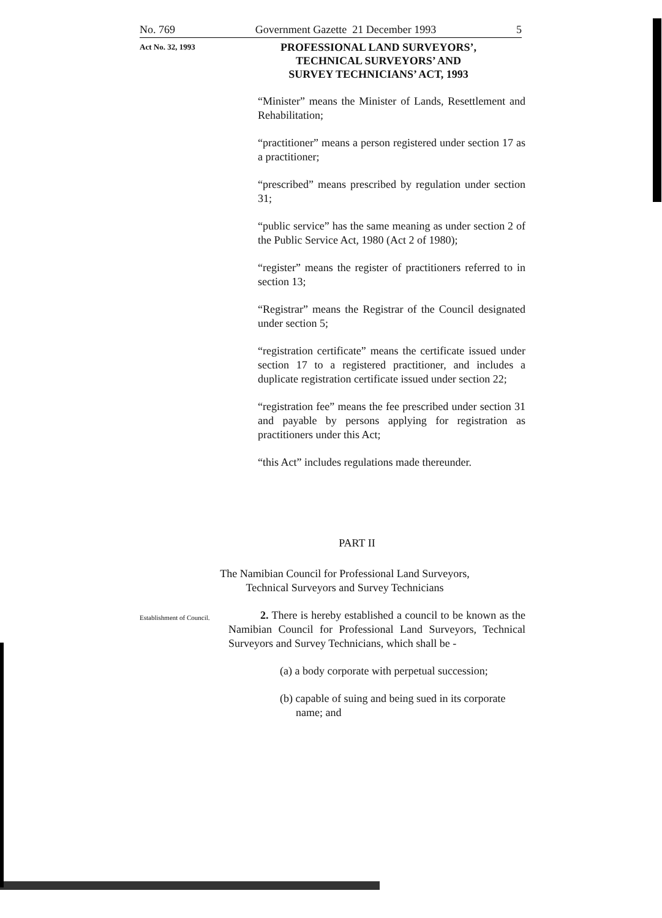No. 769 Government Gazette 21 December 1993 5
Act No. 32, 1993
PROFESSIONAL LAND SURVEYORS’,
TECHNICAL SURVEYORS’ AND
SURVEY TECHNICIANS’ ACT, 1993
“Minister” means the Minister of Lands, Resettlement and Rehabilitation;
“practitioner” means a person registered under section 17 as a practitioner;
“prescribed” means prescribed by regulation under section 31;
“public service” has the same meaning as under section 2 of the Public Service Act, 1980 (Act 2 of 1980);
“register” means the register of practitioners referred to in section 13;
“Registrar” means the Registrar of the Council designated under section 5;
“registration certificate” means the certificate issued under section 17 to a registered practitioner, and includes a duplicate registration certificate issued under section 22;
“registration fee” means the fee prescribed under section 31 and payable by persons applying for registration as practitioners under this Act;
“this Act” includes regulations made thereunder.
PART II
The Namibian Council for Professional Land Surveyors,
Technical Surveyors and Survey Technicians
Establishment of Council.
2. There is hereby established a council to be known as the Namibian Council for Professional Land Surveyors, Technical Surveyors and Survey Technicians, which shall be -
(a) a body corporate with perpetual succession;
(b) capable of suing and being sued in its corporate name; and